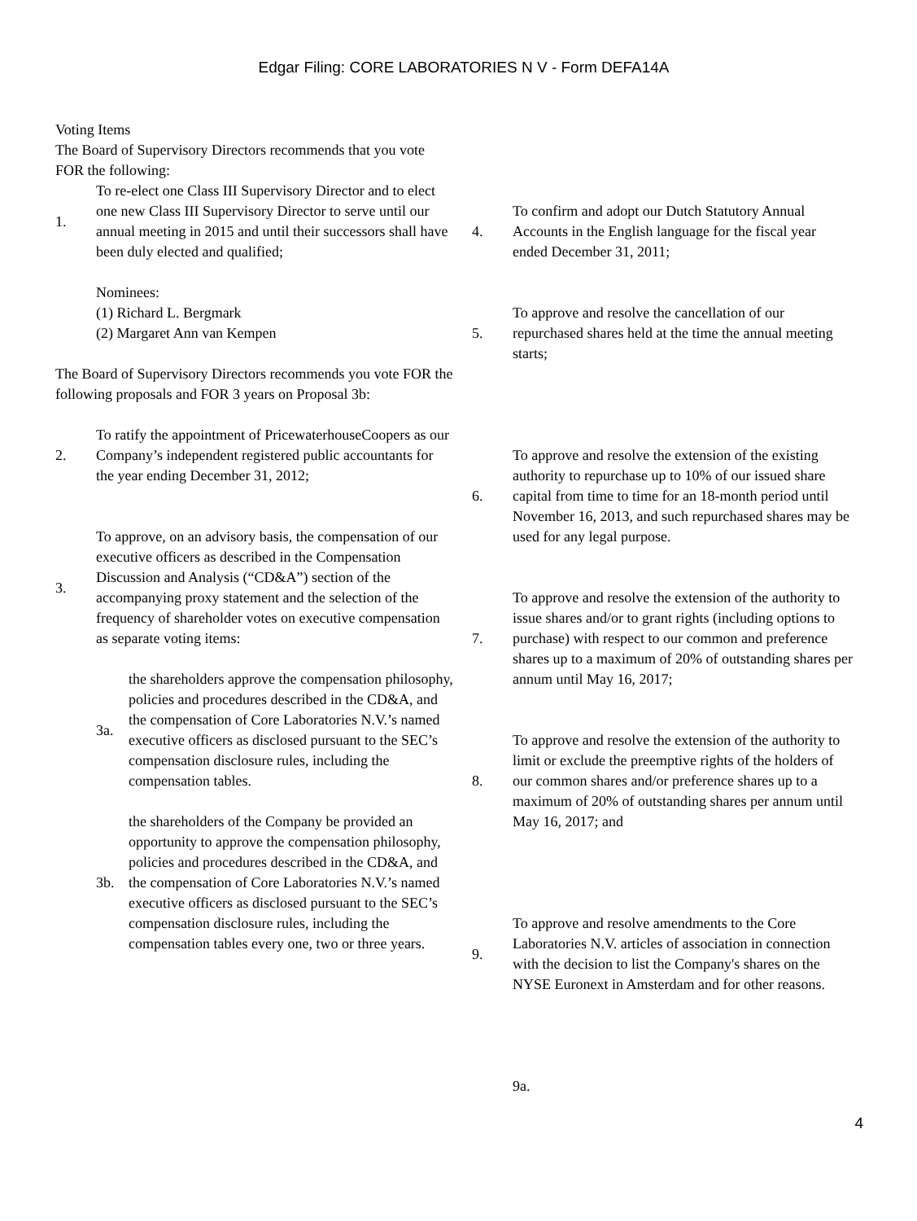Edgar Filing: CORE LABORATORIES N V - Form DEFA14A
Voting Items
The Board of Supervisory Directors recommends that you vote FOR the following:
1.
To re-elect one Class III Supervisory Director and to elect one new Class III Supervisory Director to serve until our annual meeting in 2015 and until their successors shall have been duly elected and qualified;
Nominees:
(1) Richard L. Bergmark
(2) Margaret Ann van Kempen
The Board of Supervisory Directors recommends you vote FOR the following proposals and FOR 3 years on Proposal 3b:
2.
To ratify the appointment of PricewaterhouseCoopers as our Company’s independent registered public accountants for the year ending December 31, 2012;
3.
To approve, on an advisory basis, the compensation of our executive officers as described in the Compensation Discussion and Analysis (“CD&A”) section of the accompanying proxy statement and the selection of the frequency of shareholder votes on executive compensation as separate voting items:
3a.
the shareholders approve the compensation philosophy, policies and procedures described in the CD&A, and the compensation of Core Laboratories N.V.’s named executive officers as disclosed pursuant to the SEC’s compensation disclosure rules, including the compensation tables.
3b.
the shareholders of the Company be provided an opportunity to approve the compensation philosophy, policies and procedures described in the CD&A, and the compensation of Core Laboratories N.V.’s named executive officers as disclosed pursuant to the SEC’s compensation disclosure rules, including the compensation tables every one, two or three years.
4.
To confirm and adopt our Dutch Statutory Annual Accounts in the English language for the fiscal year ended December 31, 2011;
5.
To approve and resolve the cancellation of our repurchased shares held at the time the annual meeting starts;
6.
To approve and resolve the extension of the existing authority to repurchase up to 10% of our issued share capital from time to time for an 18-month period until November 16, 2013, and such repurchased shares may be used for any legal purpose.
7.
To approve and resolve the extension of the authority to issue shares and/or to grant rights (including options to purchase) with respect to our common and preference shares up to a maximum of 20% of outstanding shares per annum until May 16, 2017;
8.
To approve and resolve the extension of the authority to limit or exclude the preemptive rights of the holders of our common shares and/or preference shares up to a maximum of 20% of outstanding shares per annum until May 16, 2017; and
9.
To approve and resolve amendments to the Core Laboratories N.V. articles of association in connection with the decision to list the Company's shares on the NYSE Euronext in Amsterdam and for other reasons.
9a.
4